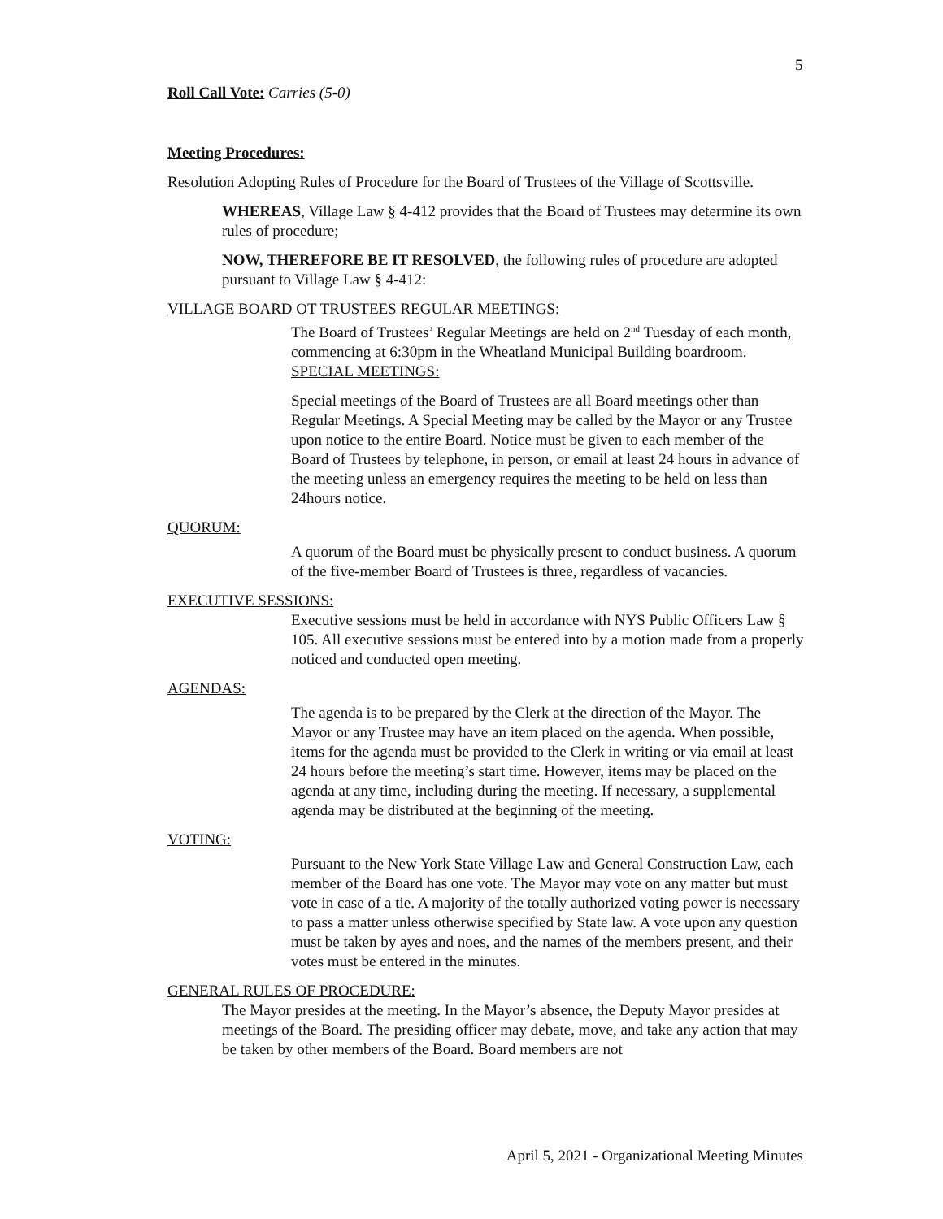5
Roll Call Vote: Carries (5-0)
Meeting Procedures:
Resolution Adopting Rules of Procedure for the Board of Trustees of the Village of Scottsville.
WHEREAS, Village Law § 4-412 provides that the Board of Trustees may determine its own rules of procedure;
NOW, THEREFORE BE IT RESOLVED, the following rules of procedure are adopted pursuant to Village Law § 4-412:
VILLAGE BOARD OT TRUSTEES REGULAR MEETINGS:
The Board of Trustees’ Regular Meetings are held on 2<sup>nd</sup> Tuesday of each month, commencing at 6:30pm in the Wheatland Municipal Building boardroom. SPECIAL MEETINGS:
Special meetings of the Board of Trustees are all Board meetings other than Regular Meetings. A Special Meeting may be called by the Mayor or any Trustee upon notice to the entire Board. Notice must be given to each member of the Board of Trustees by telephone, in person, or email at least 24 hours in advance of the meeting unless an emergency requires the meeting to be held on less than 24hours notice.
QUORUM:
A quorum of the Board must be physically present to conduct business. A quorum of the five-member Board of Trustees is three, regardless of vacancies.
EXECUTIVE SESSIONS:
Executive sessions must be held in accordance with NYS Public Officers Law § 105. All executive sessions must be entered into by a motion made from a properly noticed and conducted open meeting.
AGENDAS:
The agenda is to be prepared by the Clerk at the direction of the Mayor. The Mayor or any Trustee may have an item placed on the agenda. When possible, items for the agenda must be provided to the Clerk in writing or via email at least 24 hours before the meeting’s start time. However, items may be placed on the agenda at any time, including during the meeting. If necessary, a supplemental agenda may be distributed at the beginning of the meeting.
VOTING:
Pursuant to the New York State Village Law and General Construction Law, each member of the Board has one vote. The Mayor may vote on any matter but must vote in case of a tie. A majority of the totally authorized voting power is necessary to pass a matter unless otherwise specified by State law. A vote upon any question must be taken by ayes and noes, and the names of the members present, and their votes must be entered in the minutes.
GENERAL RULES OF PROCEDURE:
The Mayor presides at the meeting. In the Mayor’s absence, the Deputy Mayor presides at meetings of the Board. The presiding officer may debate, move, and take any action that may be taken by other members of the Board. Board members are not
April 5, 2021 - Organizational Meeting Minutes